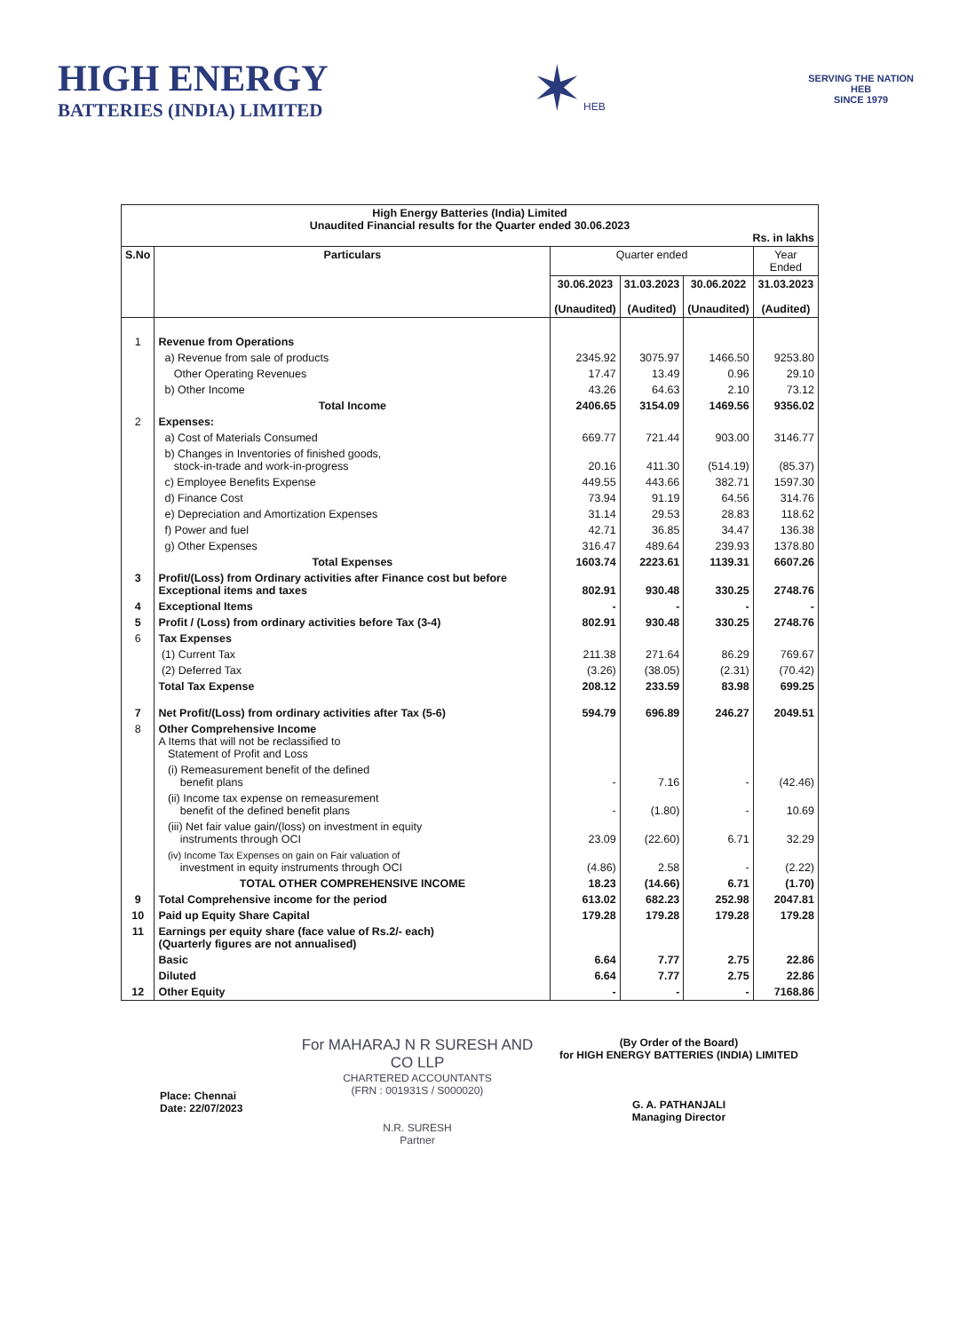HIGH ENERGY
BATTERIES (INDIA) LIMITED
✶HEB
SERVING THE NATION
HEB
SINCE 1979
| High Energy Batteries (India) Limited Unaudited Financial results for the Quarter ended 30.06.2023 Rs. in lakhs | | | | | |
| S.No | Particulars | Quarter ended | | | Year Ended |
| | | 30.06.2023 (Unaudited) | 31.03.2023 (Audited) | 30.06.2022 (Unaudited) | 31.03.2023 (Audited) |
| 1 | Revenue from Operations | | | | |
| | a) Revenue from sale of products | 2345.92 | 3075.97 | 1466.50 | 9253.80 |
| | Other Operating Revenues | 17.47 | 13.49 | 0.96 | 29.10 |
| | b) Other Income | 43.26 | 64.63 | 2.10 | 73.12 |
| | Total Income | 2406.65 | 3154.09 | 1469.56 | 9356.02 |
| 2 | Expenses: | | | | |
| | a) Cost of Materials Consumed | 669.77 | 721.44 | 903.00 | 3146.77 |
| | b) Changes in Inventories of finished goods, stock-in-trade and work-in-progress | 20.16 | 411.30 | (514.19) | (85.37) |
| | c) Employee Benefits Expense | 449.55 | 443.66 | 382.71 | 1597.30 |
| | d) Finance Cost | 73.94 | 91.19 | 64.56 | 314.76 |
| | e) Depreciation and Amortization Expenses | 31.14 | 29.53 | 28.83 | 118.62 |
| | f) Power and fuel | 42.71 | 36.85 | 34.47 | 136.38 |
| | g) Other Expenses | 316.47 | 489.64 | 239.93 | 1378.80 |
| | Total Expenses | 1603.74 | 2223.61 | 1139.31 | 6607.26 |
| 3 | Profit/(Loss) from Ordinary activities after Finance cost but before Exceptional items and taxes | 802.91 | 930.48 | 330.25 | 2748.76 |
| 4 | Exceptional Items | - | - | - | - |
| 5 | Profit / (Loss) from ordinary activities before Tax (3-4) | 802.91 | 930.48 | 330.25 | 2748.76 |
| 6 | Tax Expenses | | | | |
| | (1) Current Tax | 211.38 | 271.64 | 86.29 | 769.67 |
| | (2) Deferred Tax | (3.26) | (38.05) | (2.31) | (70.42) |
| | Total Tax Expense | 208.12 | 233.59 | 83.98 | 699.25 |
| 7 | Net Profit/(Loss) from ordinary activities after Tax (5-6) | 594.79 | 696.89 | 246.27 | 2049.51 |
| 8 | Other Comprehensive Income A Items that will not be reclassified to Statement of Profit and Loss | | | | |
| | (i) Remeasurement benefit of the defined benefit plans | - | 7.16 | - | (42.46) |
| | (ii) Income tax expense on remeasurement benefit of the defined benefit plans | - | (1.80) | - | 10.69 |
| | (iii) Net fair value gain/(loss) on investment in equity instruments through OCI | 23.09 | (22.60) | 6.71 | 32.29 |
| | (iv) Income Tax Expenses on gain on Fair valuation of investment in equity instruments through OCI | (4.86) | 2.58 | - | (2.22) |
| | TOTAL OTHER COMPREHENSIVE INCOME | 18.23 | (14.66) | 6.71 | (1.70) |
| 9 | Total Comprehensive income for the period | 613.02 | 682.23 | 252.98 | 2047.81 |
| 10 | Paid up Equity Share Capital | 179.28 | 179.28 | 179.28 | 179.28 |
| 11 | Earnings per equity share (face value of Rs.2/- each) (Quarterly figures are not annualised) | | | | |
| | Basic | 6.64 | 7.77 | 2.75 | 22.86 |
| | Diluted | 6.64 | 7.77 | 2.75 | 22.86 |
| 12 | Other Equity | - | - | - | 7168.86 |
Place: Chennai
Date: 22/07/2023
For MAHARAJ N R SURESH AND CO LLP
CHARTERED ACCOUNTANTS
(FRN : 001931S / S000020)
N.R. SURESH
Partner
(By Order of the Board)
for HIGH ENERGY BATTERIES (INDIA) LIMITED
G. A. PATHANJALI
Managing Director